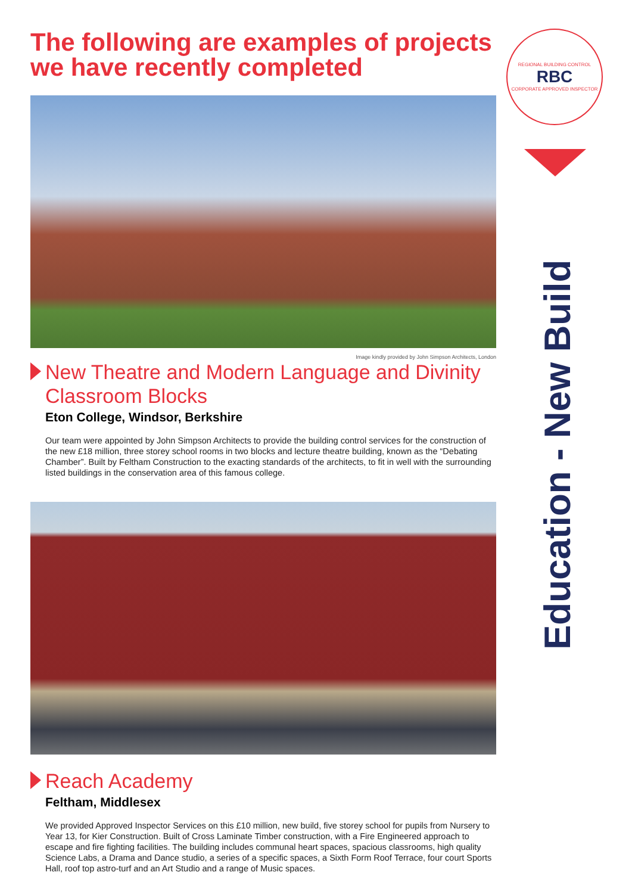The following are examples of projects we have recently completed
Image kindly provided by John Simpson Architects, London
New Theatre and Modern Language and Divinity Classroom Blocks
Eton College, Windsor, Berkshire
Our team were appointed by John Simpson Architects to provide the building control services for the construction of the new £18 million, three storey school rooms in two blocks and lecture theatre building, known as the “Debating Chamber”. Built by Feltham Construction to the exacting standards of the architects, to fit in well with the surrounding listed buildings in the conservation area of this famous college.
Reach Academy
Feltham, Middlesex
We provided Approved Inspector Services on this £10 million, new build, five storey school for pupils from Nursery to Year 13, for Kier Construction. Built of Cross Laminate Timber construction, with a Fire Engineered approach to escape and fire fighting facilities. The building includes communal heart spaces, spacious classrooms, high quality Science Labs, a Drama and Dance studio, a series of a specific spaces, a Sixth Form Roof Terrace, four court Sports Hall, roof top astro-turf and an Art Studio and a range of Music spaces.
REGIONAL BUILDING CONTROL
RBC
CORPORATE APPROVED INSPECTOR
Education - New Build